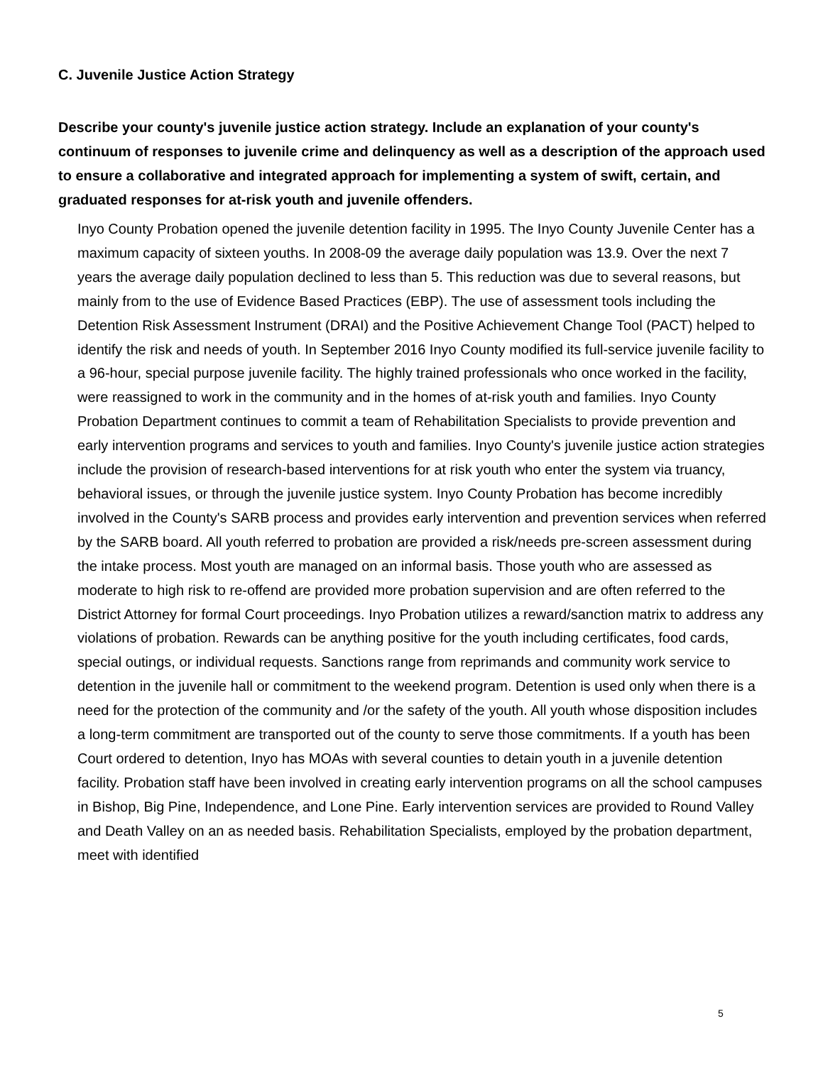C. Juvenile Justice Action Strategy
Describe your county's juvenile justice action strategy. Include an explanation of your county's continuum of responses to juvenile crime and delinquency as well as a description of the approach used to ensure a collaborative and integrated approach for implementing a system of swift, certain, and graduated responses for at-risk youth and juvenile offenders.
Inyo County Probation opened the juvenile detention facility in 1995. The Inyo County Juvenile Center has a maximum capacity of sixteen youths. In 2008-09 the average daily population was 13.9. Over the next 7 years the average daily population declined to less than 5. This reduction was due to several reasons, but mainly from to the use of Evidence Based Practices (EBP). The use of assessment tools including the Detention Risk Assessment Instrument (DRAI) and the Positive Achievement Change Tool (PACT) helped to identify the risk and needs of youth. In September 2016 Inyo County modified its full-service juvenile facility to a 96-hour, special purpose juvenile facility. The highly trained professionals who once worked in the facility, were reassigned to work in the community and in the homes of at-risk youth and families. Inyo County Probation Department continues to commit a team of Rehabilitation Specialists to provide prevention and early intervention programs and services to youth and families. Inyo County's juvenile justice action strategies include the provision of research-based interventions for at risk youth who enter the system via truancy, behavioral issues, or through the juvenile justice system. Inyo County Probation has become incredibly involved in the County's SARB process and provides early intervention and prevention services when referred by the SARB board. All youth referred to probation are provided a risk/needs pre-screen assessment during the intake process. Most youth are managed on an informal basis. Those youth who are assessed as moderate to high risk to re-offend are provided more probation supervision and are often referred to the District Attorney for formal Court proceedings. Inyo Probation utilizes a reward/sanction matrix to address any violations of probation. Rewards can be anything positive for the youth including certificates, food cards, special outings, or individual requests. Sanctions range from reprimands and community work service to detention in the juvenile hall or commitment to the weekend program. Detention is used only when there is a need for the protection of the community and /or the safety of the youth. All youth whose disposition includes a long-term commitment are transported out of the county to serve those commitments. If a youth has been Court ordered to detention, Inyo has MOAs with several counties to detain youth in a juvenile detention facility. Probation staff have been involved in creating early intervention programs on all the school campuses in Bishop, Big Pine, Independence, and Lone Pine. Early intervention services are provided to Round Valley and Death Valley on an as needed basis. Rehabilitation Specialists, employed by the probation department, meet with identified
5